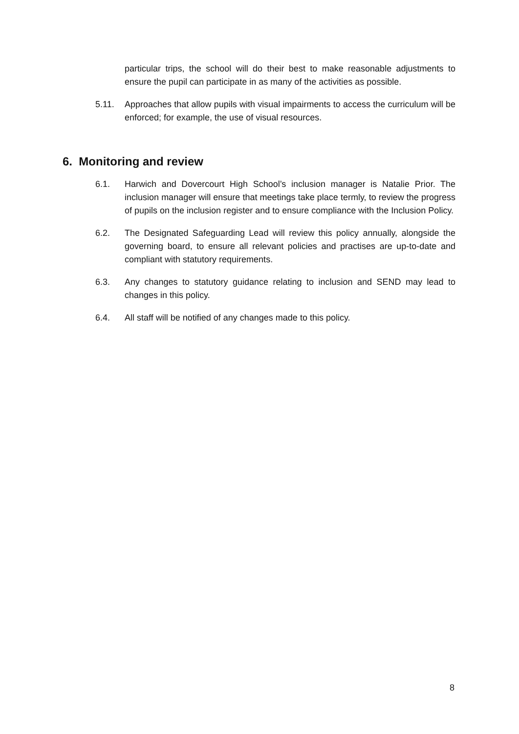particular trips, the school will do their best to make reasonable adjustments to ensure the pupil can participate in as many of the activities as possible.
5.11. Approaches that allow pupils with visual impairments to access the curriculum will be enforced; for example, the use of visual resources.
6. Monitoring and review
6.1. Harwich and Dovercourt High School’s inclusion manager is Natalie Prior. The inclusion manager will ensure that meetings take place termly, to review the progress of pupils on the inclusion register and to ensure compliance with the Inclusion Policy.
6.2. The Designated Safeguarding Lead will review this policy annually, alongside the governing board, to ensure all relevant policies and practises are up-to-date and compliant with statutory requirements.
6.3. Any changes to statutory guidance relating to inclusion and SEND may lead to changes in this policy.
6.4. All staff will be notified of any changes made to this policy.
8